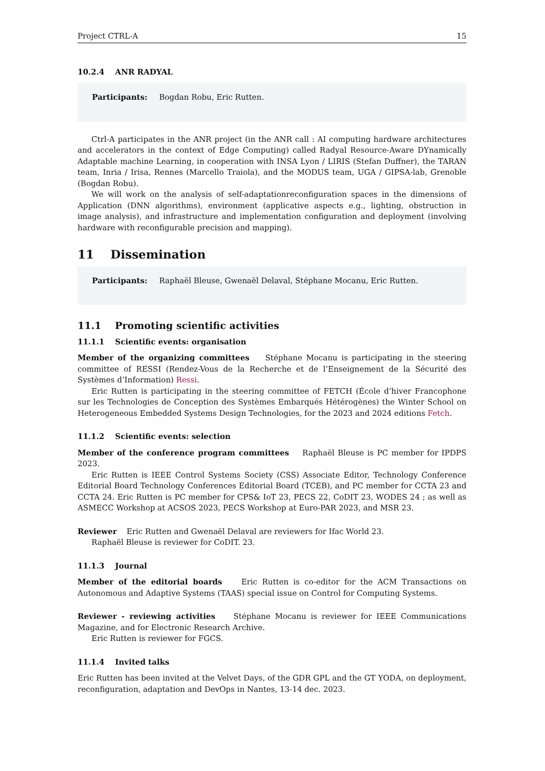Project CTRL-A 15
10.2.4 ANR RADYAL
Participants: Bogdan Robu, Eric Rutten.
Ctrl-A participates in the ANR project (in the ANR call : AI computing hardware architectures and accelerators in the context of Edge Computing) called Radyal Resource-Aware DYnamically Adaptable machine Learning, in cooperation with INSA Lyon / LIRIS (Stefan Duffner), the TARAN team, Inria / Irisa, Rennes (Marcello Traiola), and the MODUS team, UGA / GIPSA-lab, Grenoble (Bogdan Robu).
We will work on the analysis of self-adaptationreconfiguration spaces in the dimensions of Application (DNN algorithms), environment (applicative aspects e.g., lighting, obstruction in image analysis), and infrastructure and implementation configuration and deployment (involving hardware with reconfigurable precision and mapping).
11 Dissemination
Participants: Raphaël Bleuse, Gwenaël Delaval, Stéphane Mocanu, Eric Rutten.
11.1 Promoting scientific activities
11.1.1 Scientific events: organisation
Member of the organizing committees Stéphane Mocanu is participating in the steering committee of RESSI (Rendez-Vous de la Recherche et de l’Enseignement de la Sécurité des Systèmes d’Information) Ressi.
Eric Rutten is participating in the steering committee of FETCH (École d’hiver Francophone sur les Technologies de Conception des Systèmes Embarqués Hétérogènes) the Winter School on Heterogeneous Embedded Systems Design Technologies, for the 2023 and 2024 editions Fetch.
11.1.2 Scientific events: selection
Member of the conference program committees Raphaël Bleuse is PC member for IPDPS 2023.
Eric Rutten is IEEE Control Systems Society (CSS) Associate Editor, Technology Conference Editorial Board Technology Conferences Editorial Board (TCEB), and PC member for CCTA 23 and CCTA 24. Eric Rutten is PC member for CPS& IoT 23, PECS 22, CoDIT 23, WODES 24 ; as well as ASMECC Workshop at ACSOS 2023, PECS Workshop at Euro-PAR 2023, and MSR 23.
Reviewer Eric Rutten and Gwenaël Delaval are reviewers for Ifac World 23.
Raphaël Bleuse is reviewer for CoDIT. 23.
11.1.3 Journal
Member of the editorial boards Eric Rutten is co-editor for the ACM Transactions on Autonomous and Adaptive Systems (TAAS) special issue on Control for Computing Systems.
Reviewer - reviewing activities Stéphane Mocanu is reviewer for IEEE Communications Magazine, and for Electronic Research Archive.
Eric Rutten is reviewer for FGCS.
11.1.4 Invited talks
Eric Rutten has been invited at the Velvet Days, of the GDR GPL and the GT YODA, on deployment, reconfiguration, adaptation and DevOps in Nantes, 13-14 dec. 2023.